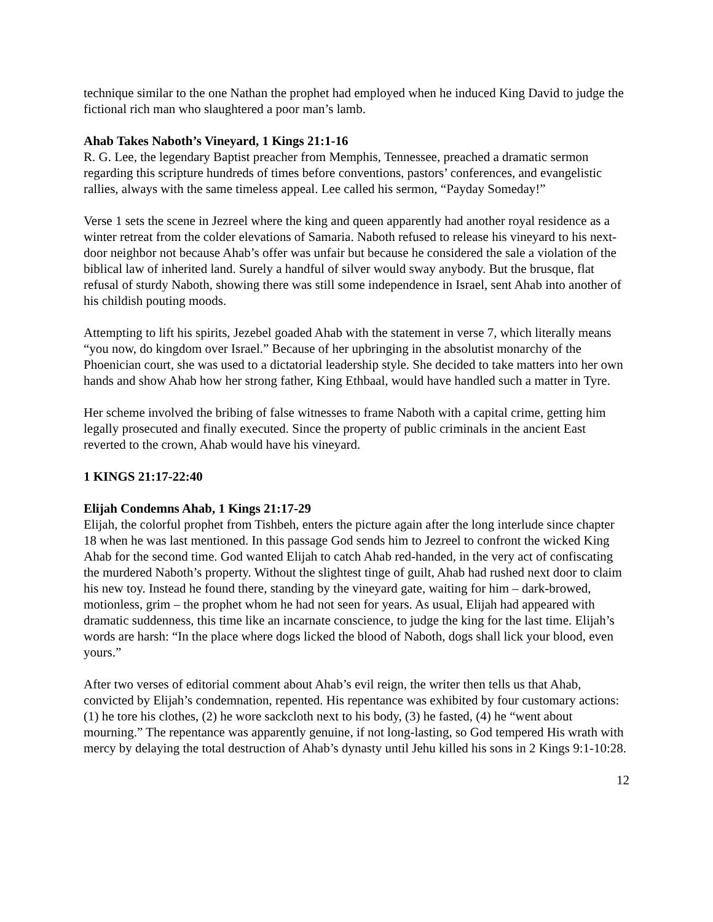technique similar to the one Nathan the prophet had employed when he induced King David to judge the fictional rich man who slaughtered a poor man’s lamb.
Ahab Takes Naboth’s Vineyard, 1 Kings 21:1-16
R. G. Lee, the legendary Baptist preacher from Memphis, Tennessee, preached a dramatic sermon regarding this scripture hundreds of times before conventions, pastors’ conferences, and evangelistic rallies, always with the same timeless appeal. Lee called his sermon, “Payday Someday!”
Verse 1 sets the scene in Jezreel where the king and queen apparently had another royal residence as a winter retreat from the colder elevations of Samaria. Naboth refused to release his vineyard to his next-door neighbor not because Ahab’s offer was unfair but because he considered the sale a violation of the biblical law of inherited land. Surely a handful of silver would sway anybody. But the brusque, flat refusal of sturdy Naboth, showing there was still some independence in Israel, sent Ahab into another of his childish pouting moods.
Attempting to lift his spirits, Jezebel goaded Ahab with the statement in verse 7, which literally means “you now, do kingdom over Israel.” Because of her upbringing in the absolutist monarchy of the Phoenician court, she was used to a dictatorial leadership style. She decided to take matters into her own hands and show Ahab how her strong father, King Ethbaal, would have handled such a matter in Tyre.
Her scheme involved the bribing of false witnesses to frame Naboth with a capital crime, getting him legally prosecuted and finally executed. Since the property of public criminals in the ancient East reverted to the crown, Ahab would have his vineyard.
1 KINGS 21:17-22:40
Elijah Condemns Ahab, 1 Kings 21:17-29
Elijah, the colorful prophet from Tishbeh, enters the picture again after the long interlude since chapter 18 when he was last mentioned. In this passage God sends him to Jezreel to confront the wicked King Ahab for the second time. God wanted Elijah to catch Ahab red-handed, in the very act of confiscating the murdered Naboth’s property. Without the slightest tinge of guilt, Ahab had rushed next door to claim his new toy. Instead he found there, standing by the vineyard gate, waiting for him – dark-browed, motionless, grim – the prophet whom he had not seen for years. As usual, Elijah had appeared with dramatic suddenness, this time like an incarnate conscience, to judge the king for the last time. Elijah’s words are harsh: “In the place where dogs licked the blood of Naboth, dogs shall lick your blood, even yours.”
After two verses of editorial comment about Ahab’s evil reign, the writer then tells us that Ahab, convicted by Elijah’s condemnation, repented. His repentance was exhibited by four customary actions: (1) he tore his clothes, (2) he wore sackcloth next to his body, (3) he fasted, (4) he “went about mourning.” The repentance was apparently genuine, if not long-lasting, so God tempered His wrath with mercy by delaying the total destruction of Ahab’s dynasty until Jehu killed his sons in 2 Kings 9:1-10:28.
12